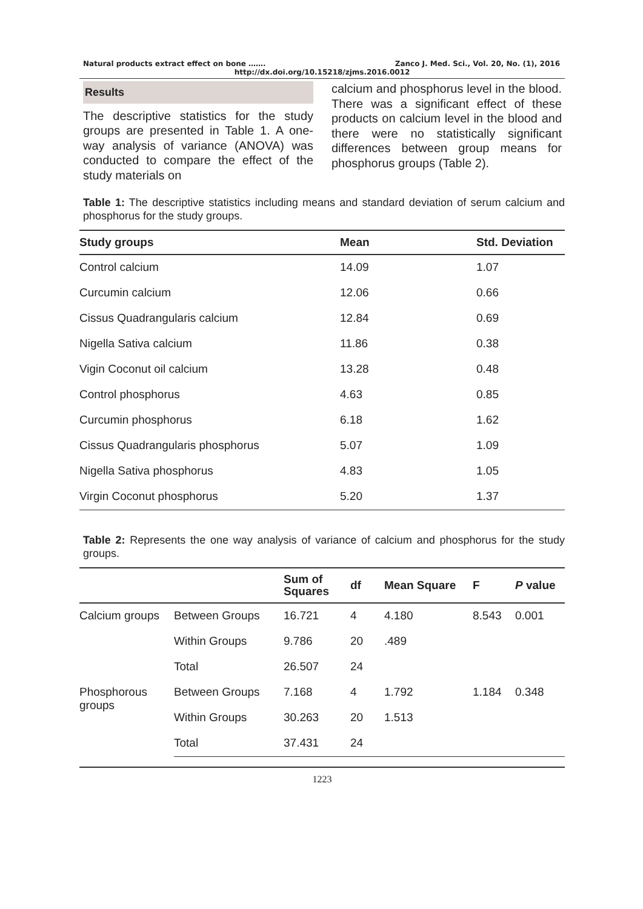Natural products extract effect on bone ……. Zanco J. Med. Sci., Vol. 20, No. (1), 2016
http://dx.doi.org/10.15218/zjms.2016.0012
Results
The descriptive statistics for the study groups are presented in Table 1. A one-way analysis of variance (ANOVA) was conducted to compare the effect of the study materials on
calcium and phosphorus level in the blood. There was a significant effect of these products on calcium level in the blood and there were no statistically significant differences between group means for phosphorus groups (Table 2).
Table 1: The descriptive statistics including means and standard deviation of serum calcium and phosphorus for the study groups.
| Study groups | Mean | Std. Deviation |
| --- | --- | --- |
| Control calcium | 14.09 | 1.07 |
| Curcumin calcium | 12.06 | 0.66 |
| Cissus Quadrangularis calcium | 12.84 | 0.69 |
| Nigella Sativa calcium | 11.86 | 0.38 |
| Vigin Coconut oil calcium | 13.28 | 0.48 |
| Control phosphorus | 4.63 | 0.85 |
| Curcumin phosphorus | 6.18 | 1.62 |
| Cissus Quadrangularis phosphorus | 5.07 | 1.09 |
| Nigella Sativa phosphorus | 4.83 | 1.05 |
| Virgin Coconut phosphorus | 5.20 | 1.37 |
Table 2: Represents the one way analysis of variance of calcium and phosphorus for the study groups.
| | | Sum of Squares | df | Mean Square | F | P value |
| --- | --- | --- | --- | --- | --- | --- |
| Calcium groups | Between Groups | 16.721 | 4 | 4.180 | 8.543 | 0.001 |
| | Within Groups | 9.786 | 20 | .489 | | |
| | Total | 26.507 | 24 | | | |
| Phosphorous groups | Between Groups | 7.168 | 4 | 1.792 | 1.184 | 0.348 |
| | Within Groups | 30.263 | 20 | 1.513 | | |
| | Total | 37.431 | 24 | | | |
1223